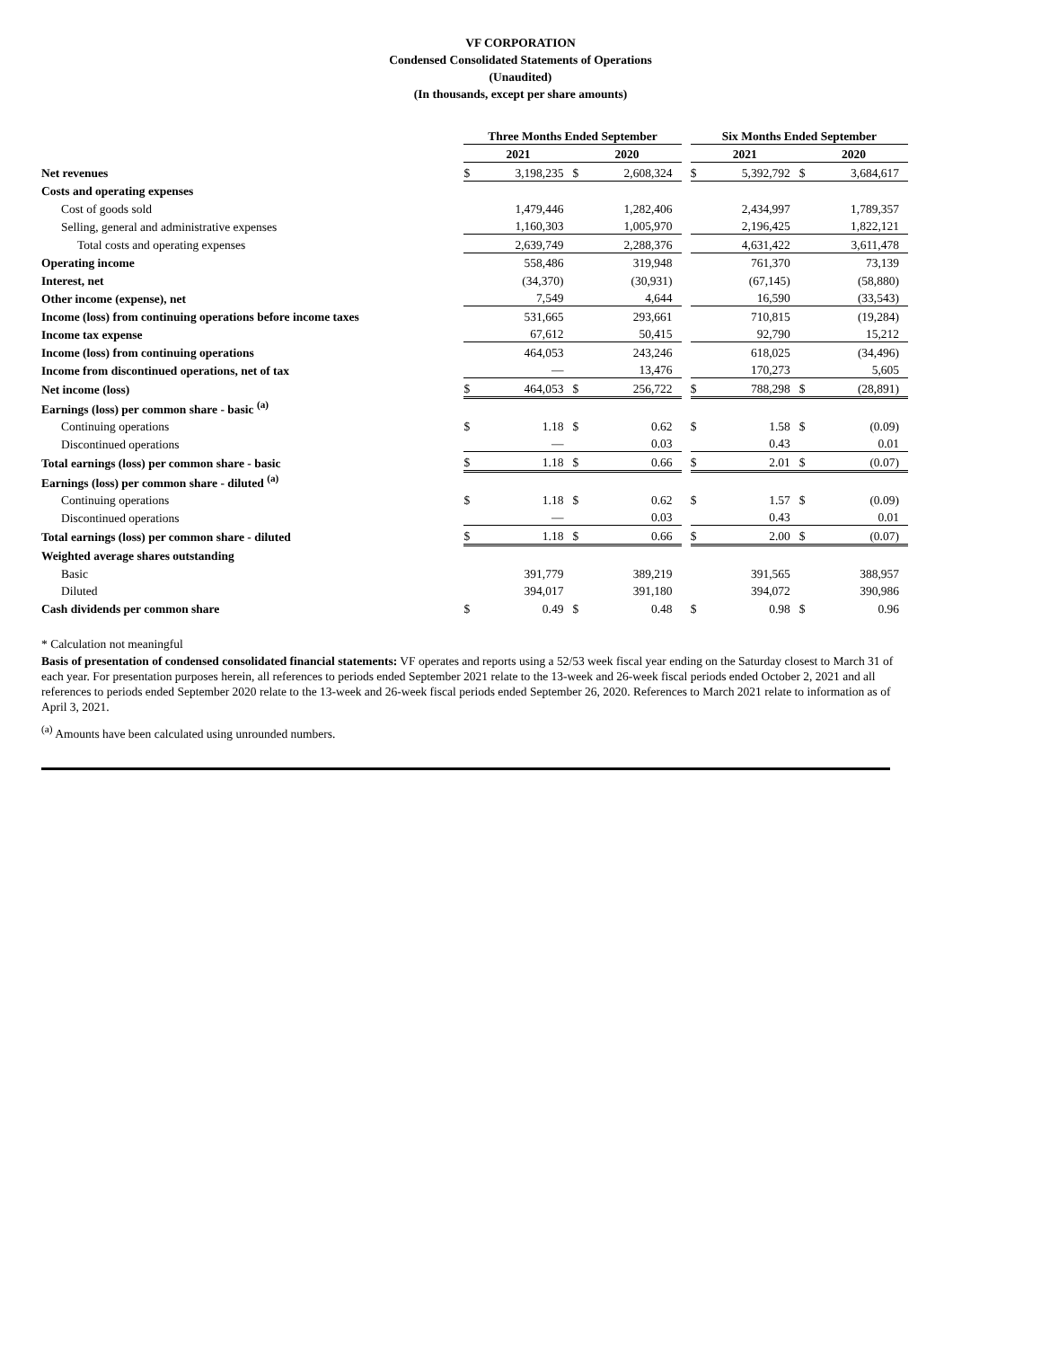VF CORPORATION
Condensed Consolidated Statements of Operations
(Unaudited)
(In thousands, except per share amounts)
| | Three Months Ended September | | | | | Six Months Ended September | | | |
| | 2021 | | 2020 | | | 2021 | | 2020 | |
| Net revenues | $ | 3,198,235 | $ | 2,608,324 | | $ | 5,392,792 | $ | 3,684,617 |
| Costs and operating expenses | | | | | | | | | |
| Cost of goods sold | | 1,479,446 | | 1,282,406 | | | 2,434,997 | | 1,789,357 |
| Selling, general and administrative expenses | | 1,160,303 | | 1,005,970 | | | 2,196,425 | | 1,822,121 |
| Total costs and operating expenses | | 2,639,749 | | 2,288,376 | | | 4,631,422 | | 3,611,478 |
| Operating income | | 558,486 | | 319,948 | | | 761,370 | | 73,139 |
| Interest, net | | (34,370) | | (30,931) | | | (67,145) | | (58,880) |
| Other income (expense), net | | 7,549 | | 4,644 | | | 16,590 | | (33,543) |
| Income (loss) from continuing operations before income taxes | | 531,665 | | 293,661 | | | 710,815 | | (19,284) |
| Income tax expense | | 67,612 | | 50,415 | | | 92,790 | | 15,212 |
| Income (loss) from continuing operations | | 464,053 | | 243,246 | | | 618,025 | | (34,496) |
| Income from discontinued operations, net of tax | | — | | 13,476 | | | 170,273 | | 5,605 |
| Net income (loss) | $ | 464,053 | $ | 256,722 | | $ | 788,298 | $ | (28,891) |
| Earnings (loss) per common share - basic <sup>(a)</sup> | | | | | | | | | |
| Continuing operations | $ | 1.18 | $ | 0.62 | | $ | 1.58 | $ | (0.09) |
| Discontinued operations | | — | | 0.03 | | | 0.43 | | 0.01 |
| Total earnings (loss) per common share - basic | $ | 1.18 | $ | 0.66 | | $ | 2.01 | $ | (0.07) |
| Earnings (loss) per common share - diluted <sup>(a)</sup> | | | | | | | | | |
| Continuing operations | $ | 1.18 | $ | 0.62 | | $ | 1.57 | $ | (0.09) |
| Discontinued operations | | — | | 0.03 | | | 0.43 | | 0.01 |
| Total earnings (loss) per common share - diluted | $ | 1.18 | $ | 0.66 | | $ | 2.00 | $ | (0.07) |
| Weighted average shares outstanding | | | | | | | | | |
| Basic | | 391,779 | | 389,219 | | | 391,565 | | 388,957 |
| Diluted | | 394,017 | | 391,180 | | | 394,072 | | 390,986 |
| Cash dividends per common share | $ | 0.49 | $ | 0.48 | | $ | 0.98 | $ | 0.96 |
* Calculation not meaningful
Basis of presentation of condensed consolidated financial statements: VF operates and reports using a 52/53 week fiscal year ending on the Saturday closest to March 31 of each year. For presentation purposes herein, all references to periods ended September 2021 relate to the 13-week and 26-week fiscal periods ended October 2, 2021 and all references to periods ended September 2020 relate to the 13-week and 26-week fiscal periods ended September 26, 2020. References to March 2021 relate to information as of April 3, 2021.
<sup>(a)</sup> Amounts have been calculated using unrounded numbers.